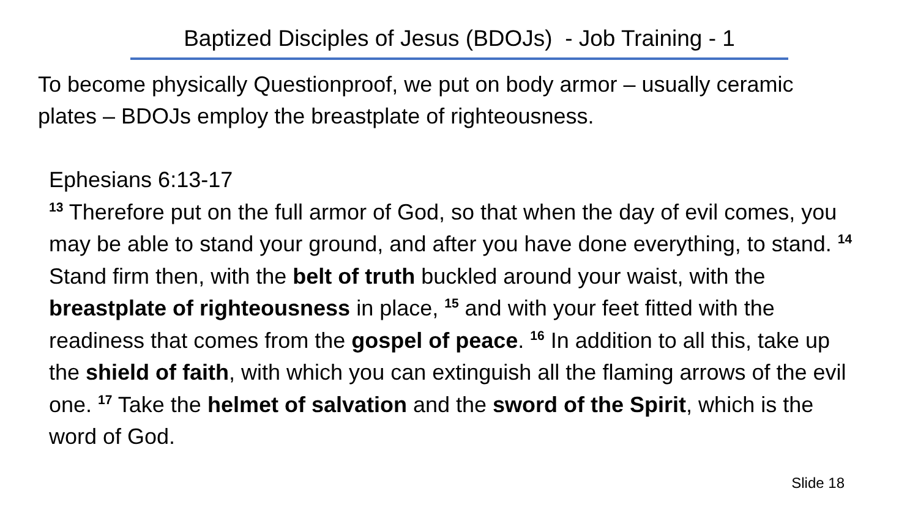Baptized Disciples of Jesus (BDOJs) - Job Training - 1
To become physically Questionproof, we put on body armor – usually ceramic plates – BDOJs employ the breastplate of righteousness.
Ephesians 6:13-17
<sup>13</sup> Therefore put on the full armor of God, so that when the day of evil comes, you may be able to stand your ground, and after you have done everything, to stand. <sup>14</sup> Stand firm then, with the belt of truth buckled around your waist, with the breastplate of righteousness in place, <sup>15</sup> and with your feet fitted with the readiness that comes from the gospel of peace. <sup>16</sup> In addition to all this, take up the shield of faith, with which you can extinguish all the flaming arrows of the evil one. <sup>17</sup> Take the helmet of salvation and the sword of the Spirit, which is the word of God.
Slide 18